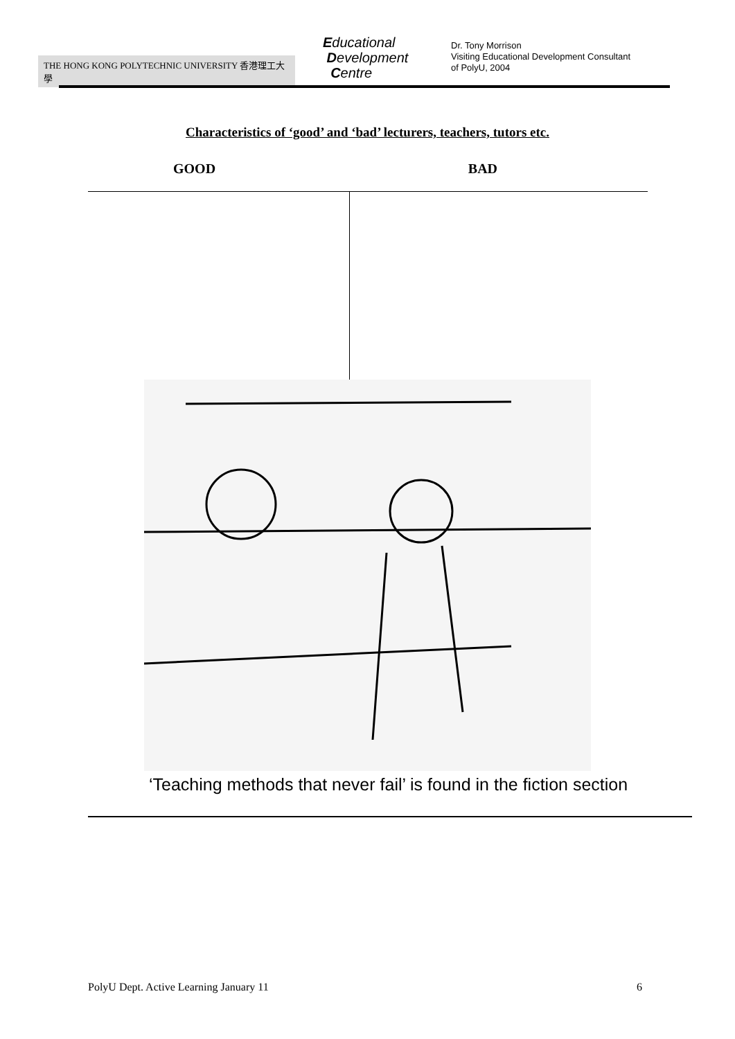THE HONG KONG POLYTECHNIC UNIVERSITY 香港理工大學
Educational
Development
Centre
Dr. Tony Morrison
Visiting Educational Development Consultant
of PolyU, 2004
Characteristics of ‘good’ and ‘bad’ lecturers, teachers, tutors etc.
GOOD BAD
‘Teaching methods that never fail’ is found in the fiction section
PolyU Dept. Active Learning January 11 6